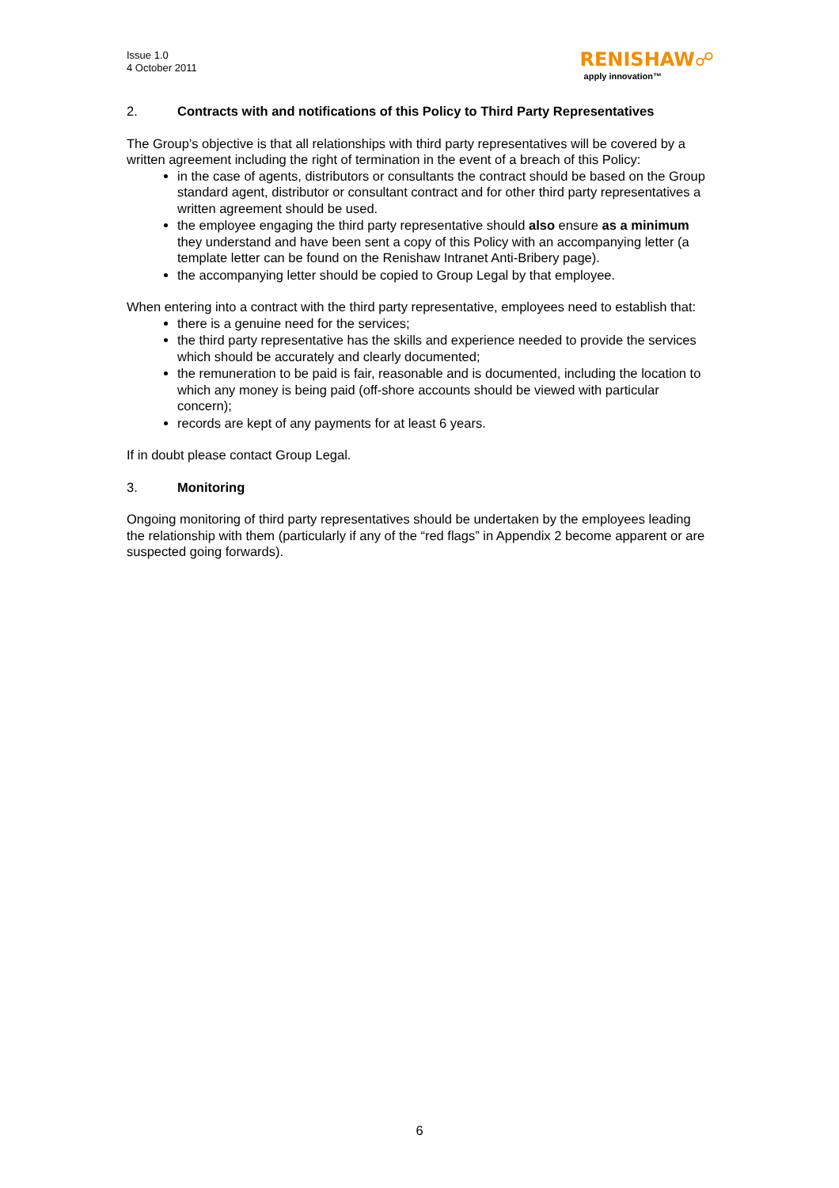Issue 1.0
4 October 2011
RENISHAW☍
apply innovation™
2. Contracts with and notifications of this Policy to Third Party Representatives
The Group’s objective is that all relationships with third party representatives will be covered by a written agreement including the right of termination in the event of a breach of this Policy:
in the case of agents, distributors or consultants the contract should be based on the Group standard agent, distributor or consultant contract and for other third party representatives a written agreement should be used.
the employee engaging the third party representative should also ensure as a minimum they understand and have been sent a copy of this Policy with an accompanying letter (a template letter can be found on the Renishaw Intranet Anti-Bribery page).
the accompanying letter should be copied to Group Legal by that employee.
When entering into a contract with the third party representative, employees need to establish that:
there is a genuine need for the services;
the third party representative has the skills and experience needed to provide the services which should be accurately and clearly documented;
the remuneration to be paid is fair, reasonable and is documented, including the location to which any money is being paid (off-shore accounts should be viewed with particular concern);
records are kept of any payments for at least 6 years.
If in doubt please contact Group Legal.
3. Monitoring
Ongoing monitoring of third party representatives should be undertaken by the employees leading the relationship with them (particularly if any of the “red flags” in Appendix 2 become apparent or are suspected going forwards).
6